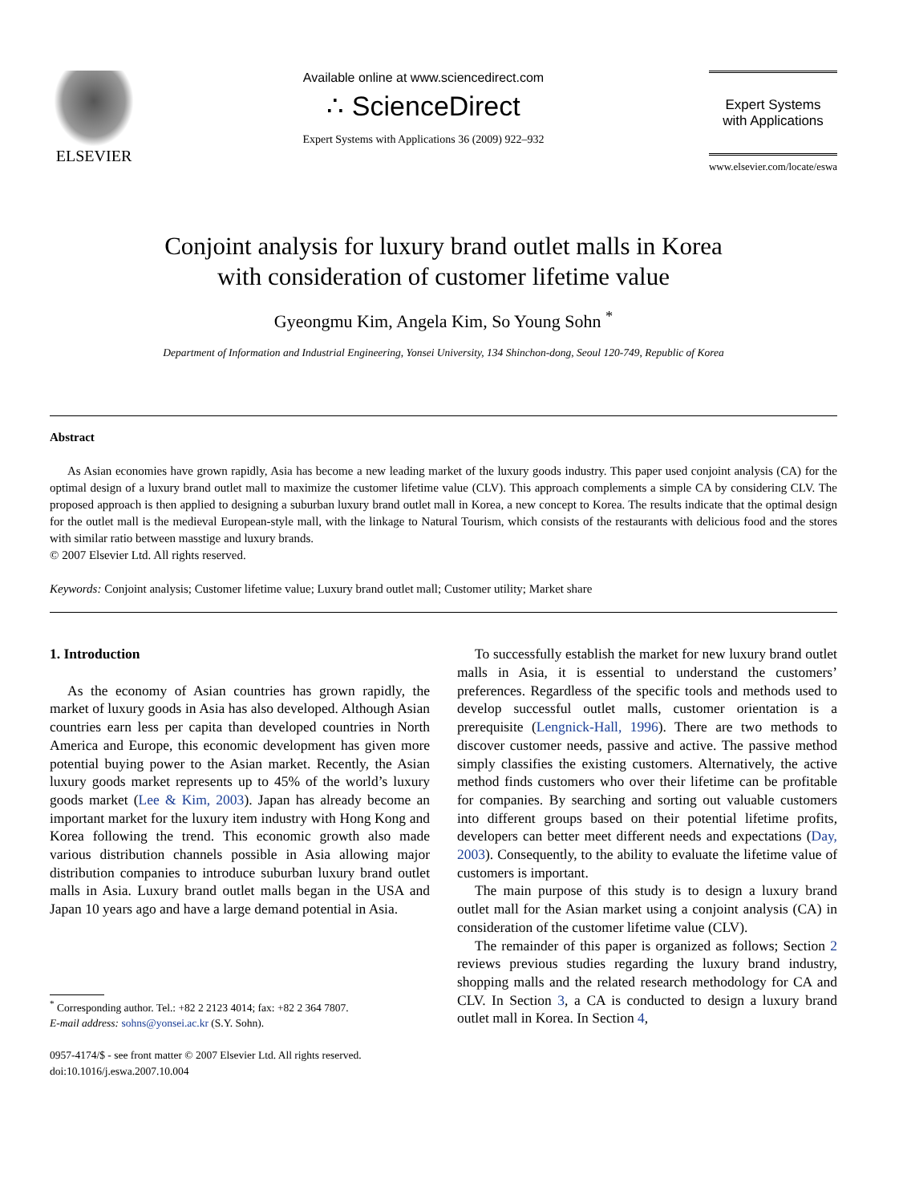ELSEVIER
Available online at www.sciencedirect.com
∴ ScienceDirect
Expert Systems with Applications 36 (2009) 922–932
Expert Systems
with Applications
www.elsevier.com/locate/eswa
Conjoint analysis for luxury brand outlet malls in Korea
with consideration of customer lifetime value
Gyeongmu Kim, Angela Kim, So Young Sohn <sup>*</sup>
Department of Information and Industrial Engineering, Yonsei University, 134 Shinchon-dong, Seoul 120-749, Republic of Korea
Abstract
As Asian economies have grown rapidly, Asia has become a new leading market of the luxury goods industry. This paper used conjoint analysis (CA) for the optimal design of a luxury brand outlet mall to maximize the customer lifetime value (CLV). This approach complements a simple CA by considering CLV. The proposed approach is then applied to designing a suburban luxury brand outlet mall in Korea, a new concept to Korea. The results indicate that the optimal design for the outlet mall is the medieval European-style mall, with the linkage to Natural Tourism, which consists of the restaurants with delicious food and the stores with similar ratio between masstige and luxury brands.
© 2007 Elsevier Ltd. All rights reserved.
Keywords: Conjoint analysis; Customer lifetime value; Luxury brand outlet mall; Customer utility; Market share
1. Introduction
As the economy of Asian countries has grown rapidly, the market of luxury goods in Asia has also developed. Although Asian countries earn less per capita than developed countries in North America and Europe, this economic development has given more potential buying power to the Asian market. Recently, the Asian luxury goods market represents up to 45% of the world’s luxury goods market (Lee & Kim, 2003). Japan has already become an important market for the luxury item industry with Hong Kong and Korea following the trend. This economic growth also made various distribution channels possible in Asia allowing major distribution companies to introduce suburban luxury brand outlet malls in Asia. Luxury brand outlet malls began in the USA and Japan 10 years ago and have a large demand potential in Asia.
<sup>*</sup> Corresponding author. Tel.: +82 2 2123 4014; fax: +82 2 364 7807.
E-mail address: sohns@yonsei.ac.kr (S.Y. Sohn).
0957-4174/$ - see front matter © 2007 Elsevier Ltd. All rights reserved.
doi:10.1016/j.eswa.2007.10.004
To successfully establish the market for new luxury brand outlet malls in Asia, it is essential to understand the customers’ preferences. Regardless of the specific tools and methods used to develop successful outlet malls, customer orientation is a prerequisite (Lengnick-Hall, 1996). There are two methods to discover customer needs, passive and active. The passive method simply classifies the existing customers. Alternatively, the active method finds customers who over their lifetime can be profitable for companies. By searching and sorting out valuable customers into different groups based on their potential lifetime profits, developers can better meet different needs and expectations (Day, 2003). Consequently, to the ability to evaluate the lifetime value of customers is important.
The main purpose of this study is to design a luxury brand outlet mall for the Asian market using a conjoint analysis (CA) in consideration of the customer lifetime value (CLV).
The remainder of this paper is organized as follows; Section 2 reviews previous studies regarding the luxury brand industry, shopping malls and the related research methodology for CA and CLV. In Section 3, a CA is conducted to design a luxury brand outlet mall in Korea. In Section 4,